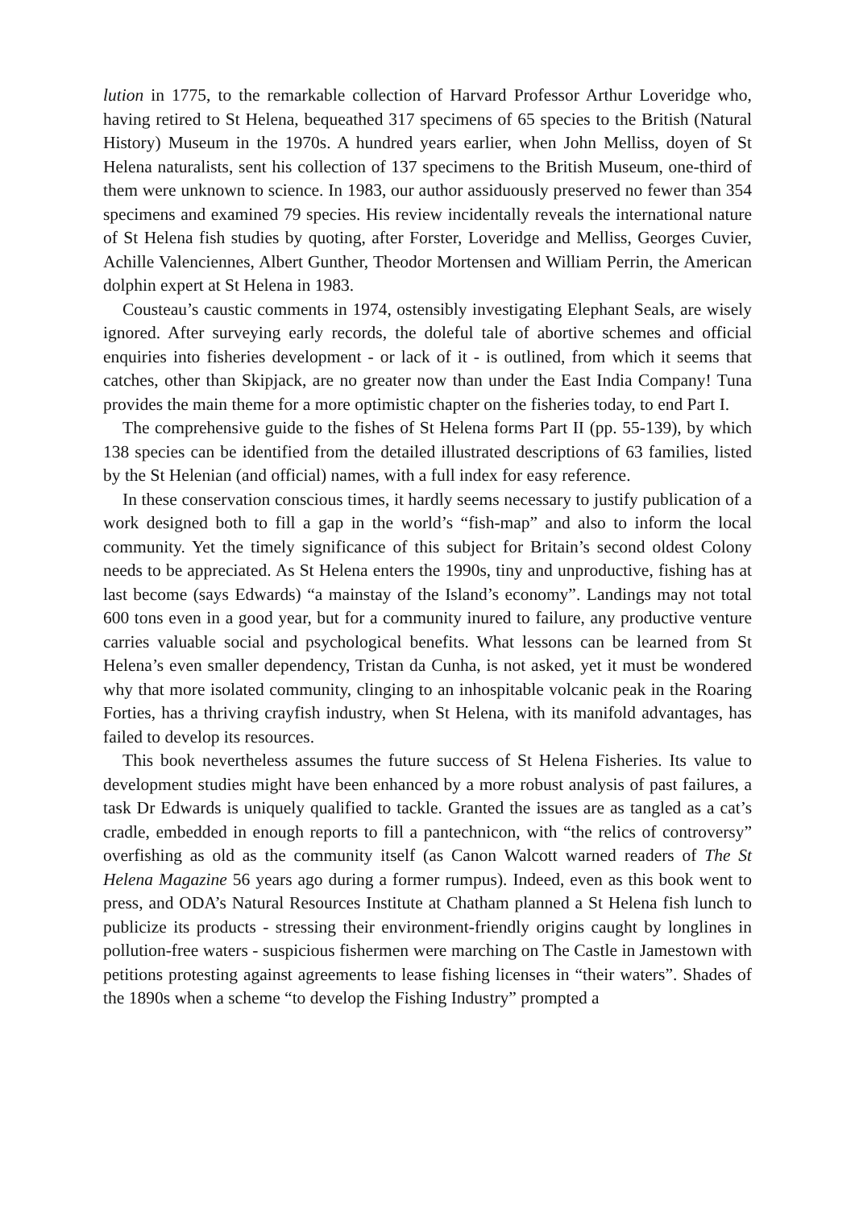lution in 1775, to the remarkable collection of Harvard Professor Arthur Loveridge who, having retired to St Helena, bequeathed 317 specimens of 65 species to the British (Natural History) Museum in the 1970s. A hundred years earlier, when John Melliss, doyen of St Helena naturalists, sent his collection of 137 specimens to the British Museum, one-third of them were unknown to science. In 1983, our author assiduously preserved no fewer than 354 specimens and examined 79 species. His review incidentally reveals the international nature of St Helena fish studies by quoting, after Forster, Loveridge and Melliss, Georges Cuvier, Achille Valenci­ennes, Albert Gunther, Theodor Mortensen and William Perrin, the American dolphin expert at St Helena in 1983.
Cousteau’s caustic comments in 1974, ostensibly investigating Elephant Seals, are wisely ignored. After surveying early records, the doleful tale of abortive schemes and official enquiries into fisheries development - or lack of it - is out­lined, from which it seems that catches, other than Skipjack, are no greater now than under the East India Company! Tuna provides the main theme for a more optimistic chapter on the fisheries today, to end Part I.
The comprehensive guide to the fishes of St Helena forms Part II (pp. 55-139), by which 138 species can be identified from the detailed illustrated descriptions of 63 families, listed by the St Helenian (and official) names, with a full index for easy reference.
In these conservation conscious times, it hardly seems necessary to justify publi­cation of a work designed both to fill a gap in the world’s “fish-map” and also to inform the local community. Yet the timely significance of this subject for Britain’s second oldest Colony needs to be appreciated. As St Helena enters the 1990s, tiny and unproductive, fishing has at last become (says Edwards) “a mainstay of the Island’s economy”. Landings may not total 600 tons even in a good year, but for a community inured to failure, any productive venture carries valuable social and psychological benefits. What lessons can be learned from St Helena’s even smaller dependency, Tristan da Cunha, is not asked, yet it must be wondered why that more isolated community, clinging to an inhospitable volcanic peak in the Roaring Forties, has a thriving crayfish industry, when St Helena, with its manifold ad­vantages, has failed to develop its resources.
This book nevertheless assumes the future success of St Helena Fisheries. Its value to development studies might have been enhanced by a more robust analysis of past failures, a task Dr Edwards is uniquely qualified to tackle. Granted the is­sues are as tangled as a cat’s cradle, embedded in enough reports to fill a pantech­nicon, with “the relics of controversy” overfishing as old as the community itself (as Canon Walcott warned readers of The St Helena Magazine 56 years ago during a former rumpus). Indeed, even as this book went to press, and ODA’s Natural Re­sources Institute at Chatham planned a St Helena fish lunch to publicize its prod­ucts - stressing their environment-friendly origins caught by longlines in pollution-free waters - suspicious fishermen were marching on The Castle in Jamestown with petitions protesting against agreements to lease fishing licenses in “their waters”. Shades of the 1890s when a scheme “to develop the Fishing Industry” prompted a